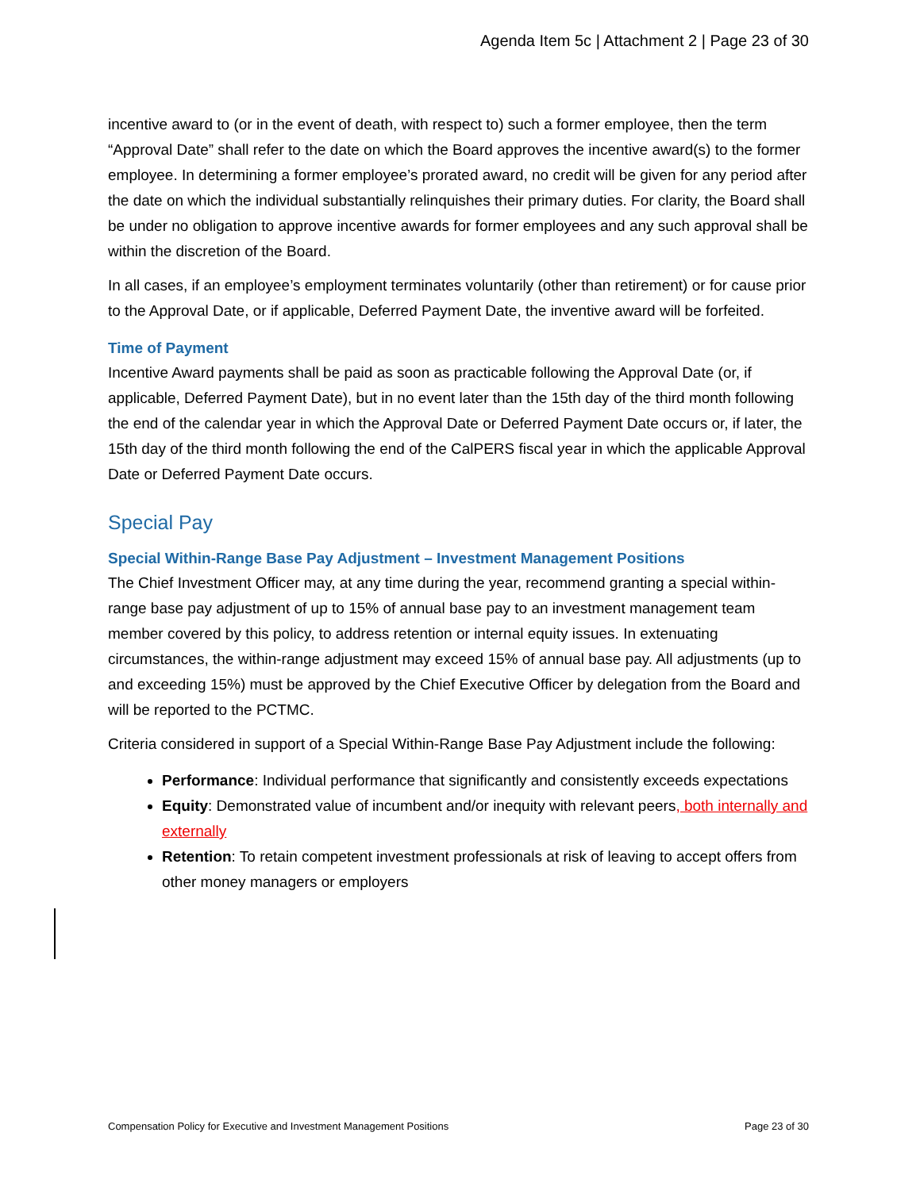Agenda Item 5c | Attachment 2 | Page 23 of 30
incentive award to (or in the event of death, with respect to) such a former employee, then the term “Approval Date” shall refer to the date on which the Board approves the incentive award(s) to the former employee. In determining a former employee’s prorated award, no credit will be given for any period after the date on which the individual substantially relinquishes their primary duties. For clarity, the Board shall be under no obligation to approve incentive awards for former employees and any such approval shall be within the discretion of the Board.
In all cases, if an employee’s employment terminates voluntarily (other than retirement) or for cause prior to the Approval Date, or if applicable, Deferred Payment Date, the inventive award will be forfeited.
Time of Payment
Incentive Award payments shall be paid as soon as practicable following the Approval Date (or, if applicable, Deferred Payment Date), but in no event later than the 15th day of the third month following the end of the calendar year in which the Approval Date or Deferred Payment Date occurs or, if later, the 15th day of the third month following the end of the CalPERS fiscal year in which the applicable Approval Date or Deferred Payment Date occurs.
Special Pay
Special Within-Range Base Pay Adjustment – Investment Management Positions
The Chief Investment Officer may, at any time during the year, recommend granting a special within-range base pay adjustment of up to 15% of annual base pay to an investment management team member covered by this policy, to address retention or internal equity issues. In extenuating circumstances, the within-range adjustment may exceed 15% of annual base pay. All adjustments (up to and exceeding 15%) must be approved by the Chief Executive Officer by delegation from the Board and will be reported to the PCTMC.
Criteria considered in support of a Special Within-Range Base Pay Adjustment include the following:
Performance: Individual performance that significantly and consistently exceeds expectations
Equity: Demonstrated value of incumbent and/or inequity with relevant peers, both internally and externally
Retention: To retain competent investment professionals at risk of leaving to accept offers from other money managers or employers
Compensation Policy for Executive and Investment Management Positions Page 23 of 30